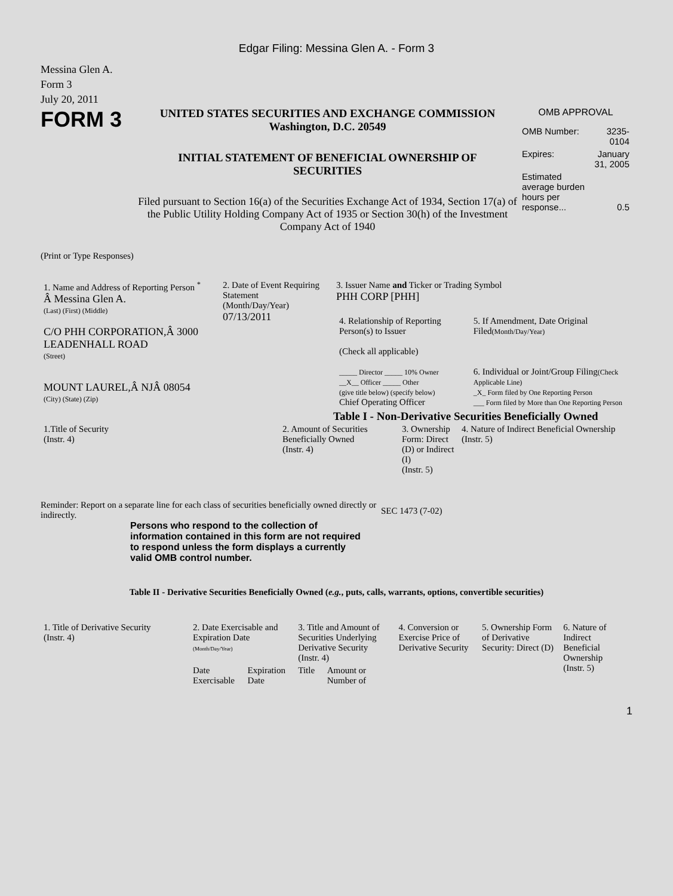Edgar Filing: Messina Glen A. - Form 3
Messina Glen A.
Form 3
July 20, 2011
FORM 3
UNITED STATES SECURITIES AND EXCHANGE COMMISSION
Washington, D.C. 20549
INITIAL STATEMENT OF BENEFICIAL OWNERSHIP OF SECURITIES
Filed pursuant to Section 16(a) of the Securities Exchange Act of 1934, Section 17(a) of the Public Utility Holding Company Act of 1935 or Section 30(h) of the Investment Company Act of 1940
OMB APPROVAL
| OMB Number: | 3235-0104 |
| Expires: | January 31, 2005 |
| Estimated average burden hours per response... | 0.5 |
(Print or Type Responses)
| 1. Name and Address of Reporting Person <sup>*</sup> Â Messina Glen A. (Last) (First) (Middle) C/O PHH CORPORATION,Â 3000 LEADENHALL ROAD (Street) MOUNT LAUREL,Â NJÂ 08054 (City) (State) (Zip) | 2. Date of Event Requiring Statement (Month/Day/Year) 07/13/2011 | 3. Issuer Name and Ticker or Trading Symbol PHH CORP [PHH] / 4. Relationship of Reporting Person(s) to Issuer (Check all applicable) _____ Director _____ 10% Owner __X__ Officer _____ Other (give title below) (specify below) Chief Operating Officer / 5. If Amendment, Date Original Filed (Month/Day/Year) 6. Individual or Joint/Group Filing (Check Applicable Line) _X_ Form filed by One Reporting Person ___ Form filed by More than One Reporting Person / |
Table I - Non-Derivative Securities Beneficially Owned
| 1.Title of Security (Instr. 4) | 2. Amount of Securities Beneficially Owned (Instr. 4) | 3. Ownership Form: Direct (D) or Indirect (I) (Instr. 5) | 4. Nature of Indirect Beneficial Ownership (Instr. 5) |
| --- | --- | --- | --- |
Reminder: Report on a separate line for each class of securities beneficially owned directly or indirectly.
SEC 1473 (7-02)
Persons who respond to the collection of information contained in this form are not required to respond unless the form displays a currently valid OMB control number.
Table II - Derivative Securities Beneficially Owned (e.g., puts, calls, warrants, options, convertible securities)
| 1. Title of Derivative Security (Instr. 4) | 2. Date Exercisable and Expiration Date (Month/Day/Year) | | 3. Title and Amount of Securities Underlying Derivative Security (Instr. 4) | | 4. Conversion or Exercise Price of Derivative Security | 5. Ownership Form of Derivative Security: Direct (D) | 6. Nature of Indirect Beneficial Ownership (Instr. 5) |
| --- | --- | --- | --- | --- | --- | --- | --- |
| | Date Exercisable | Expiration Date | Title | Amount or Number of | | | |
1